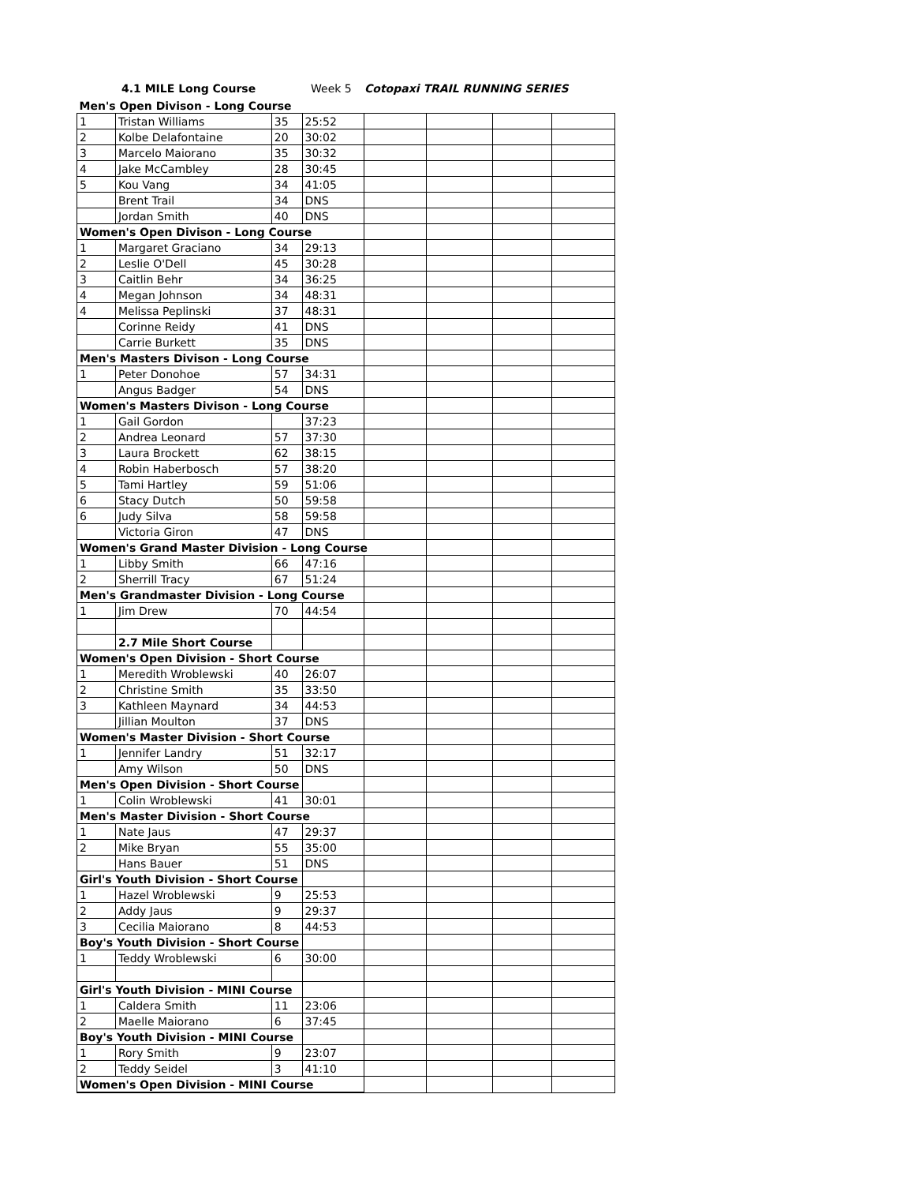4.1 MILE Long Course Week 5 Cotopaxi TRAIL RUNNING SERIES
| Men's Open Divison - Long Course | | | | | | | |
| 1 | Tristan Williams | 35 | 25:52 | | | | |
| 2 | Kolbe Delafontaine | 20 | 30:02 | | | | |
| 3 | Marcelo Maiorano | 35 | 30:32 | | | | |
| 4 | Jake McCambley | 28 | 30:45 | | | | |
| 5 | Kou Vang | 34 | 41:05 | | | | |
| | Brent Trail | 34 | DNS | | | | |
| | Jordan Smith | 40 | DNS | | | | |
| Women's Open Divison - Long Course | | | | | | | |
| 1 | Margaret Graciano | 34 | 29:13 | | | | |
| 2 | Leslie O'Dell | 45 | 30:28 | | | | |
| 3 | Caitlin Behr | 34 | 36:25 | | | | |
| 4 | Megan Johnson | 34 | 48:31 | | | | |
| 4 | Melissa Peplinski | 37 | 48:31 | | | | |
| | Corinne Reidy | 41 | DNS | | | | |
| | Carrie Burkett | 35 | DNS | | | | |
| Men's Masters Divison - Long Course | | | | | | | |
| 1 | Peter Donohoe | 57 | 34:31 | | | | |
| | Angus Badger | 54 | DNS | | | | |
| Women's Masters Divison - Long Course | | | | | | | |
| 1 | Gail Gordon | | 37:23 | | | | |
| 2 | Andrea Leonard | 57 | 37:30 | | | | |
| 3 | Laura Brockett | 62 | 38:15 | | | | |
| 4 | Robin Haberbosch | 57 | 38:20 | | | | |
| 5 | Tami Hartley | 59 | 51:06 | | | | |
| 6 | Stacy Dutch | 50 | 59:58 | | | | |
| 6 | Judy Silva | 58 | 59:58 | | | | |
| | Victoria Giron | 47 | DNS | | | | |
| Women's Grand Master Division - Long Course | | | | | | | |
| 1 | Libby Smith | 66 | 47:16 | | | | |
| 2 | Sherrill Tracy | 67 | 51:24 | | | | |
| Men's Grandmaster Division - Long Course | | | | | | | |
| 1 | Jim Drew | 70 | 44:54 | | | | |
| | 2.7 Mile Short Course | | | | | | |
| Women's Open Division - Short Course | | | | | | | |
| 1 | Meredith Wroblewski | 40 | 26:07 | | | | |
| 2 | Christine Smith | 35 | 33:50 | | | | |
| 3 | Kathleen Maynard | 34 | 44:53 | | | | |
| | Jillian Moulton | 37 | DNS | | | | |
| Women's Master Division - Short Course | | | | | | | |
| 1 | Jennifer Landry | 51 | 32:17 | | | | |
| | Amy Wilson | 50 | DNS | | | | |
| Men's Open Division - Short Course | | | | | | | |
| 1 | Colin Wroblewski | 41 | 30:01 | | | | |
| Men's Master Division - Short Course | | | | | | | |
| 1 | Nate Jaus | 47 | 29:37 | | | | |
| 2 | Mike Bryan | 55 | 35:00 | | | | |
| | Hans Bauer | 51 | DNS | | | | |
| Girl's Youth Division - Short Course | | | | | | | |
| 1 | Hazel Wroblewski | 9 | 25:53 | | | | |
| 2 | Addy Jaus | 9 | 29:37 | | | | |
| 3 | Cecilia Maiorano | 8 | 44:53 | | | | |
| Boy's Youth Division - Short Course | | | | | | | |
| 1 | Teddy Wroblewski | 6 | 30:00 | | | | |
| Girl's Youth Division - MINI Course | | | | | | | |
| 1 | Caldera Smith | 11 | 23:06 | | | | |
| 2 | Maelle Maiorano | 6 | 37:45 | | | | |
| Boy's Youth Division - MINI Course | | | | | | | |
| 1 | Rory Smith | 9 | 23:07 | | | | |
| 2 | Teddy Seidel | 3 | 41:10 | | | | |
| Women's Open Division - MINI Course | | | | | | | |